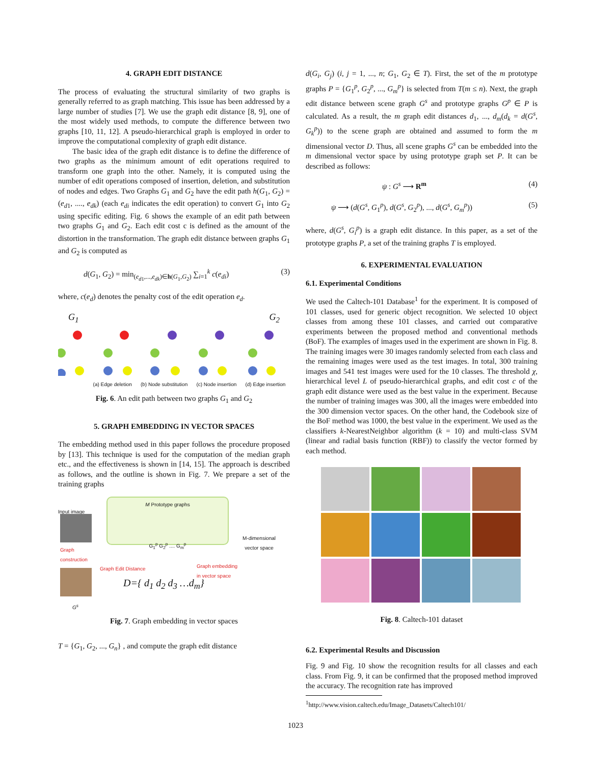4. GRAPH EDIT DISTANCE
The process of evaluating the structural similarity of two graphs is generally referred to as graph matching. This issue has been addressed by a large number of studies [7]. We use the graph edit distance [8, 9], one of the most widely used methods, to compute the difference between two graphs [10, 11, 12]. A pseudo-hierarchical graph is employed in order to improve the computational complexity of graph edit distance.
The basic idea of the graph edit distance is to define the difference of two graphs as the minimum amount of edit operations required to transform one graph into the other. Namely, it is computed using the number of edit operations composed of insertion, deletion, and substitution of nodes and edges. Two Graphs G<sub>1</sub> and G<sub>2</sub> have the edit path h(G<sub>1</sub>, G<sub>2</sub>) = (e<sub>d1</sub>, ...., e<sub>dk</sub>) (each e<sub>di</sub> indicates the edit operation) to convert G<sub>1</sub> into G<sub>2</sub> using specific editing. Fig. 6 shows the example of an edit path between two graphs G<sub>1</sub> and G<sub>2</sub>. Each edit cost c is defined as the amount of the distortion in the transformation. The graph edit distance between graphs G<sub>1</sub> and G<sub>2</sub> is computed as
d(G<sub>1</sub>, G<sub>2</sub>) = min<sub>(e<sub>d1</sub>,...,e<sub>dk</sub>)∈h(G<sub>1</sub>,G<sub>2</sub>)</sub> ∑<sub>i=1</sub><sup>k</sup> c(e<sub>di</sub>) (3)
where, c(e<sub>d</sub>) denotes the penalty cost of the edit operation e<sub>d</sub>.
G<sub>1</sub> G<sub>2</sub>
(a) Edge deletion (b) Node substitution (c) Node insertion (d) Edge insertion
Fig. 6. An edit path between two graphs G<sub>1</sub> and G<sub>2</sub>
5. GRAPH EMBEDDING IN VECTOR SPACES
The embedding method used in this paper follows the procedure proposed by [13]. This technique is used for the computation of the median graph etc., and the effectiveness is shown in [14, 15]. The approach is described as follows, and the outline is shown in Fig. 7. We prepare a set of the training graphs
Input image
Graph
construction
G<sup>s</sup>
M Prototype graphs
G<sub>1</sub><sup>p</sup> G<sub>2</sub><sup>p</sup> .... G<sub>m</sub><sup>p</sup>
Graph Edit Distance
Graph embedding
in vector space
D={ d<sub>1</sub> d<sub>2</sub> d<sub>3</sub> …d<sub>m</sub>}
M-dimensional
vector space
Fig. 7. Graph embedding in vector spaces
T = {G<sub>1</sub>, G<sub>2</sub>, ..., G<sub>n</sub>} , and compute the graph edit distance
d(G<sub>i</sub>, G<sub>j</sub>) (i, j = 1, ..., n; G<sub>1</sub>, G<sub>2</sub> ∈ T). First, the set of the m prototype graphs P = {G<sub>1</sub><sup>p</sup>, G<sub>2</sub><sup>p</sup>, ..., G<sub>m</sub><sup>p</sup>} is selected from T(m ≤ n). Next, the graph edit distance between scene graph G<sup>s</sup> and prototype graphs G<sup>p</sup> ∈ P is calculated. As a result, the m graph edit distances d<sub>1</sub>, ..., d<sub>m</sub>(d<sub>k</sub> = d(G<sup>s</sup>, G<sub>k</sub><sup>p</sup>)) to the scene graph are obtained and assumed to form the m dimensional vector D. Thus, all scene graphs G<sup>s</sup> can be embedded into the m dimensional vector space by using prototype graph set P. It can be described as follows:
ψ : G<sup>s</sup> ⟶ R<sup>m</sup> (4)
ψ ⟶ (d(G<sup>s</sup>, G<sub>1</sub><sup>p</sup>), d(G<sup>s</sup>, G<sub>2</sub><sup>p</sup>), ..., d(G<sup>s</sup>, G<sub>m</sub><sup>p</sup>)) (5)
where, d(G<sup>s</sup>, G<sub>i</sub><sup>p</sup>) is a graph edit distance. In this paper, as a set of the prototype graphs P, a set of the training graphs T is employed.
6. EXPERIMENTAL EVALUATION
6.1. Experimental Conditions
We used the Caltech-101 Database<sup>1</sup> for the experiment. It is composed of 101 classes, used for generic object recognition. We selected 10 object classes from among these 101 classes, and carried out comparative experiments between the proposed method and conventional methods (BoF). The examples of images used in the experiment are shown in Fig. 8. The training images were 30 images randomly selected from each class and the remaining images were used as the test images. In total, 300 training images and 541 test images were used for the 10 classes. The threshold χ, hierarchical level L of pseudo-hierarchical graphs, and edit cost c of the graph edit distance were used as the best value in the experiment. Because the number of training images was 300, all the images were embedded into the 300 dimension vector spaces. On the other hand, the Codebook size of the BoF method was 1000, the best value in the experiment. We used as the classifiers k-NearestNeighbor algorithm (k = 10) and multi-class SVM (linear and radial basis function (RBF)) to classify the vector formed by each method.
Fig. 8. Caltech-101 dataset
6.2. Experimental Results and Discussion
Fig. 9 and Fig. 10 show the recognition results for all classes and each class. From Fig. 9, it can be confirmed that the proposed method improved the accuracy. The recognition rate has improved
<sup>1</sup> http://www.vision.caltech.edu/Image_Datasets/Caltech101/
1023